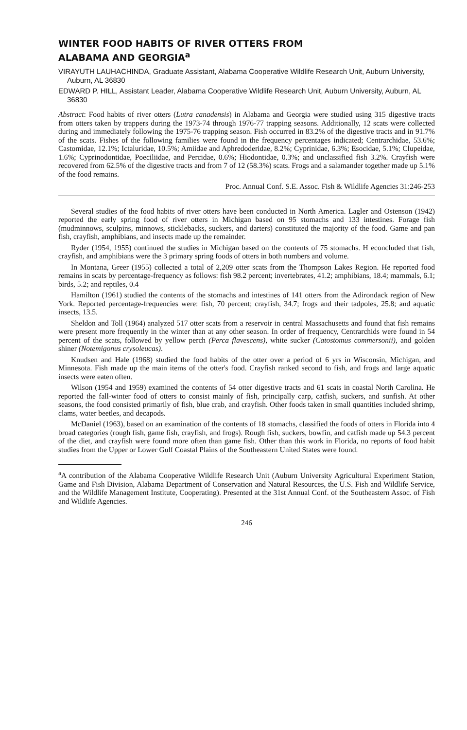WINTER FOOD HABITS OF RIVER OTTERS FROM
ALABAMA AND GEORGIA<sup>a</sup>
VIRAYUTH LAUHACHINDA, Graduate Assistant, Alabama Cooperative Wildlife Research Unit, Auburn University, Auburn, AL 36830
EDWARD P. HILL, Assistant Leader, Alabama Cooperative Wildlife Research Unit, Auburn University, Auburn, AL 36830
Abstract: Food habits of river otters (Lutra canadensis) in Alabama and Georgia were studied using 315 digestive tracts from otters taken by trappers during the 1973-74 through 1976-77 trapping seasons. Additionally, 12 scats were collected during and immediately following the 1975-76 trapping season. Fish occurred in 83.2% of the digestive tracts and in 91.7% of the scats. Fishes of the following families were found in the frequency percentages indicated; Centrarchidae, 53.6%; Castomidae, 12.1%; Ictaluridae, 10.5%; Amiidae and Aphredoderidae, 8.2%; Cyprinidae, 6.3%; Esocidae, 5.1%; Clupeidae, 1.6%; Cyprinodontidae, Poeciliidae, and Percidae, 0.6%; Hiodontidae, 0.3%; and unclassified fish 3.2%. Crayfish were recovered from 62.5% of the digestive tracts and from 7 of 12 (58.3%) scats. Frogs and a salamander together made up 5.1% of the food remains.
Proc. Annual Conf. S.E. Assoc. Fish & Wildlife Agencies 31:246-253
Several studies of the food habits of river otters have been conducted in North America. Lagler and Ostenson (1942) reported the early spring food of river otters in Michigan based on 95 stomachs and 133 intestines. Forage fish (mudminnows, sculpins, minnows, sticklebacks, suckers, and darters) constituted the majority of the food. Game and pan fish, crayfish, amphibians, and insects made up the remainder.
Ryder (1954, 1955) continued the studies in Michigan based on the contents of 75 stomachs. H econcluded that fish, crayfish, and amphibians were the 3 primary spring foods of otters in both numbers and volume.
In Montana, Greer (1955) collected a total of 2,209 otter scats from the Thompson Lakes Region. He reported food remains in scats by percentage-frequency as follows: fish 98.2 percent; invertebrates, 41.2; amphibians, 18.4; mammals, 6.1; birds, 5.2; and reptiles, 0.4
Hamilton (1961) studied the contents of the stomachs and intestines of 141 otters from the Adirondack region of New York. Reported percentage-frequencies were: fish, 70 percent; crayfish, 34.7; frogs and their tadpoles, 25.8; and aquatic insects, 13.5.
Sheldon and Toll (1964) analyzed 517 otter scats from a reservoir in central Massachusetts and found that fish remains were present more frequently in the winter than at any other season. In order of frequency, Centrarchids were found in 54 percent of the scats, followed by yellow perch (Perca flavescens), white sucker (Catostomus commersonii), and golden shiner (Notemigonus crysoleucas).
Knudsen and Hale (1968) studied the food habits of the otter over a period of 6 yrs in Wisconsin, Michigan, and Minnesota. Fish made up the main items of the otter's food. Crayfish ranked second to fish, and frogs and large aquatic insects were eaten often.
Wilson (1954 and 1959) examined the contents of 54 otter digestive tracts and 61 scats in coastal North Carolina. He reported the fall-winter food of otters to consist mainly of fish, principally carp, catfish, suckers, and sunfish. At other seasons, the food consisted primarily of fish, blue crab, and crayfish. Other foods taken in small quantities included shrimp, clams, water beetles, and decapods.
McDaniel (1963), based on an examination of the contents of 18 stomachs, classified the foods of otters in Florida into 4 broad categories (rough fish, game fish, crayfish, and frogs). Rough fish, suckers, bowfin, and catfish made up 54.3 percent of the diet, and crayfish were found more often than game fish. Other than this work in Florida, no reports of food habit studies from the Upper or Lower Gulf Coastal Plains of the Southeastern United States were found.
<sup>a</sup> A contribution of the Alabama Cooperative Wildlife Research Unit (Auburn University Agricultural Experiment Station, Game and Fish Division, Alabama Department of Conservation and Natural Resources, the U.S. Fish and Wildlife Service, and the Wildlife Management Institute, Cooperating). Presented at the 31st Annual Conf. of the Southeastern Assoc. of Fish and Wildlife Agencies.
246